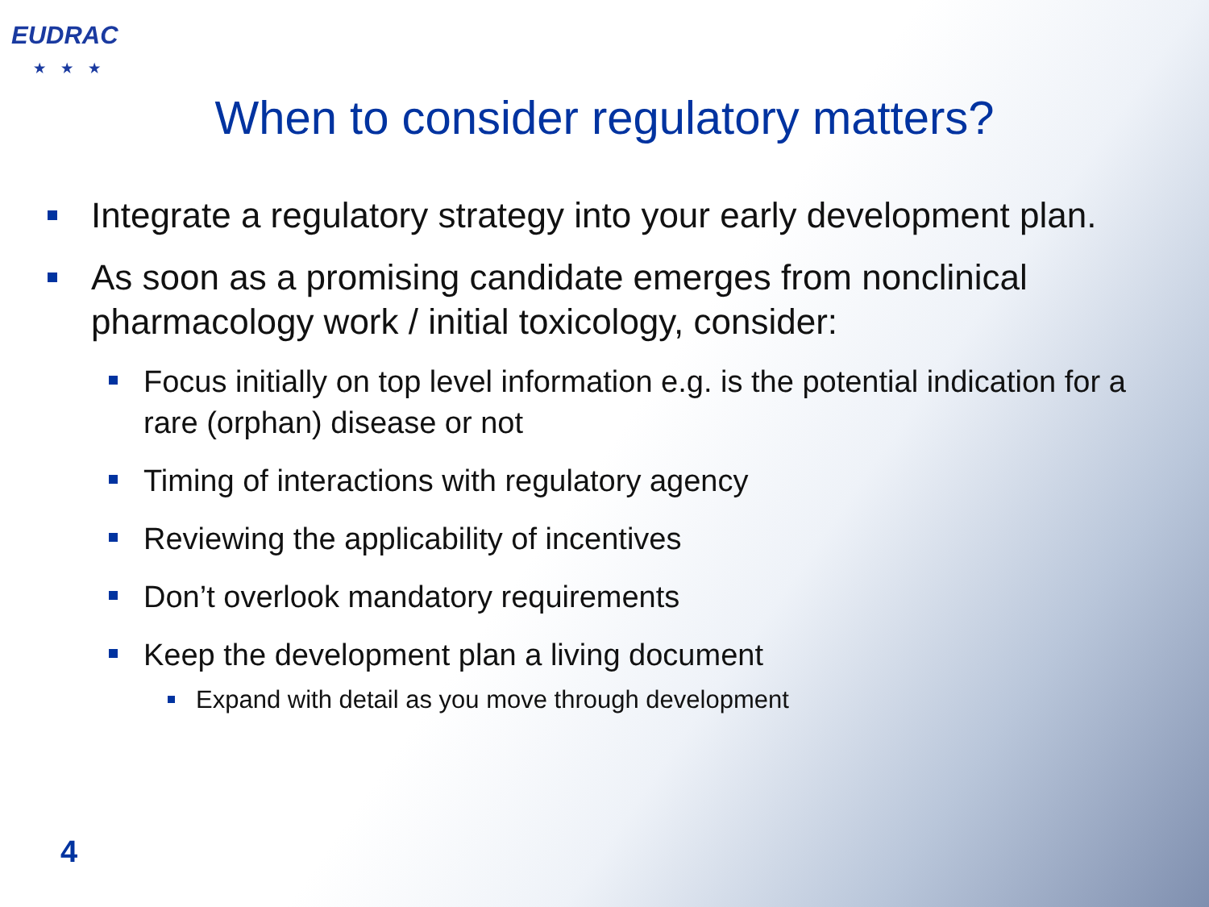EUDRAC
★★★
When to consider regulatory matters?
Integrate a regulatory strategy into your early development plan.
As soon as a promising candidate emerges from nonclinical pharmacology work / initial toxicology, consider:
Focus initially on top level information e.g. is the potential indication for a rare (orphan) disease or not
Timing of interactions with regulatory agency
Reviewing the applicability of incentives
Don’t overlook mandatory requirements
Keep the development plan a living document
Expand with detail as you move through development
4